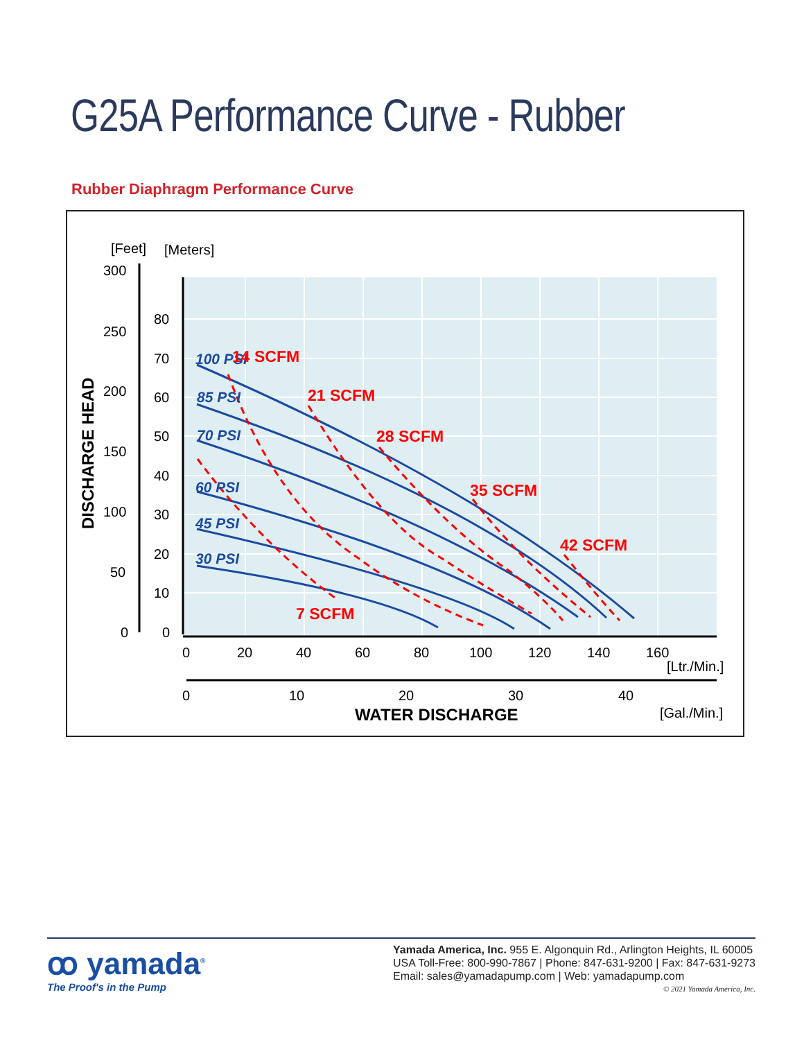G25A Performance Curve - Rubber
Rubber Diaphragm Performance Curve
[Feet]
[Meters]
300
250
200
100
50
0
150
80
70
60
50
40
30
20
10
0
0
20
40
60
80
100
120
140
160
[Ltr./Min.]
0
10
20
30
40
[Gal./Min.]
WATER DISCHARGE
DISCHARGE HEAD
100 PSI
85 PSI
70 PSI
60 PSI
45 PSI
30 PSI
14 SCFM
21 SCFM
28 SCFM
35 SCFM
42 SCFM
7 SCFM
ꝏ yamada<sup>®</sup>
The Proof's in the Pump
Yamada America, Inc. 955 E. Algonquin Rd., Arlington Heights, IL 60005
USA Toll-Free: 800-990-7867 | Phone: 847-631-9200 | Fax: 847-631-9273
Email: sales@yamadapump.com | Web: yamadapump.com
© 2021 Yamada America, Inc.